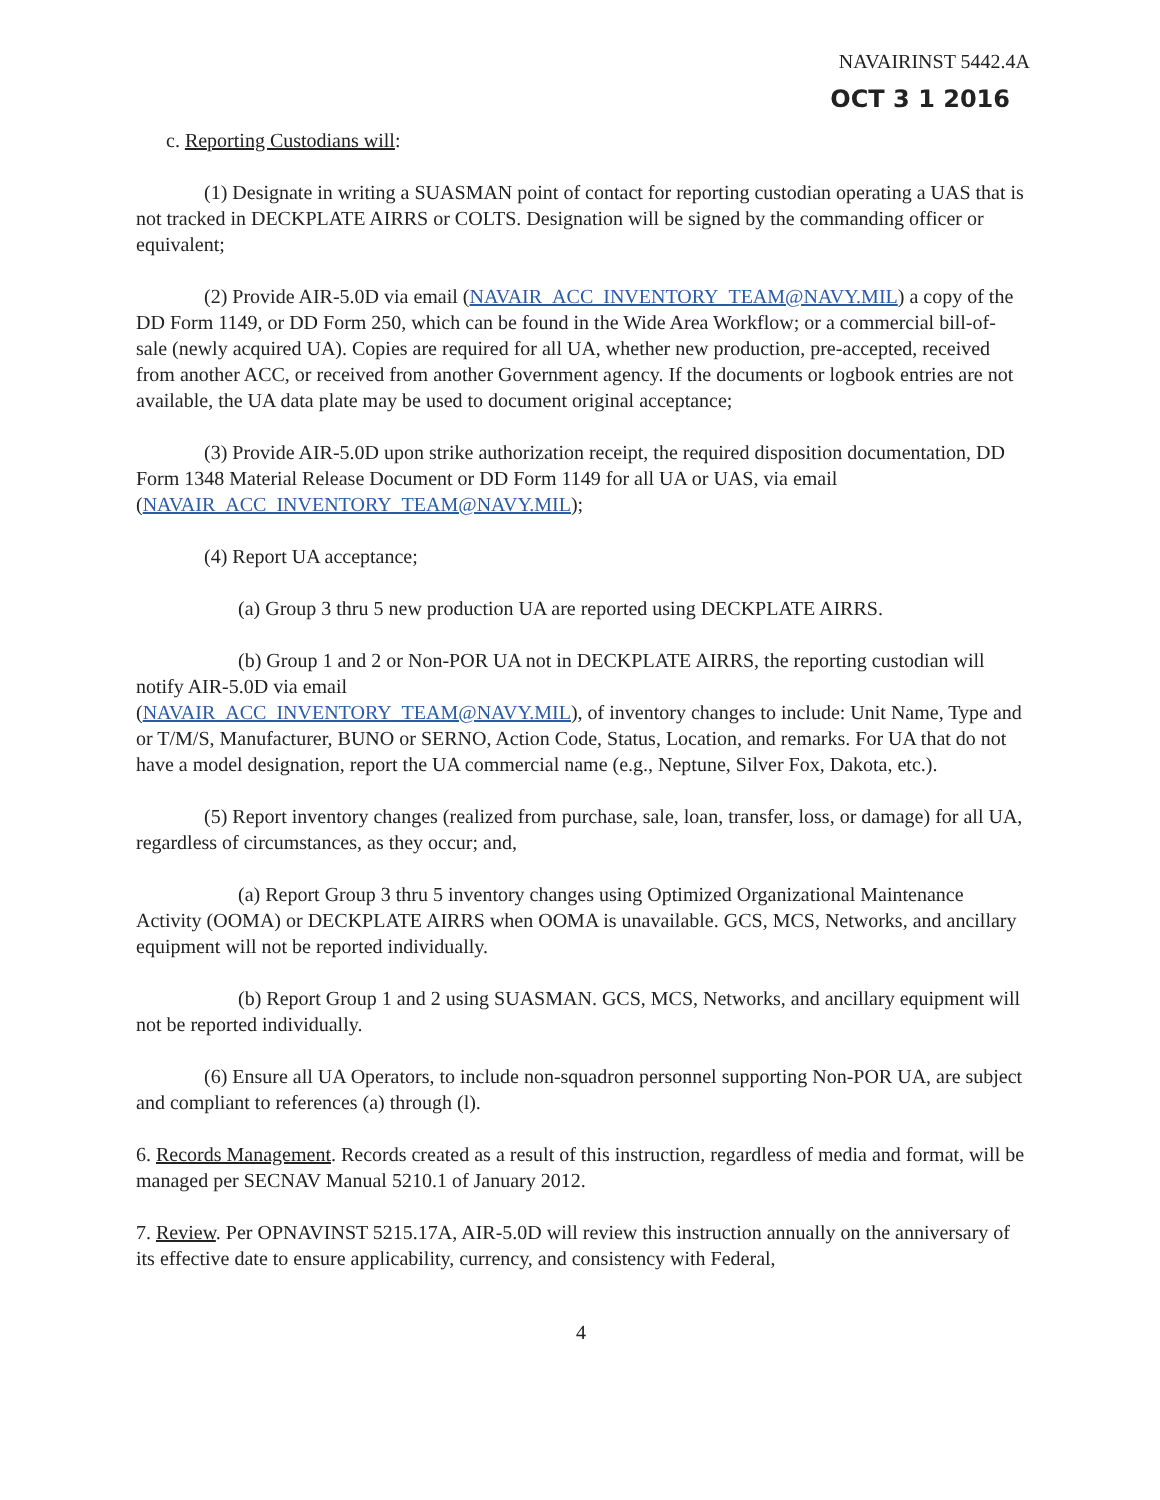NAVAIRINST 5442.4A
OCT 3 1 2016
c. Reporting Custodians will:
(1) Designate in writing a SUASMAN point of contact for reporting custodian operating a UAS that is not tracked in DECKPLATE AIRRS or COLTS. Designation will be signed by the commanding officer or equivalent;
(2) Provide AIR-5.0D via email (NAVAIR_ACC_INVENTORY_TEAM@NAVY.MIL) a copy of the DD Form 1149, or DD Form 250, which can be found in the Wide Area Workflow; or a commercial bill-of-sale (newly acquired UA). Copies are required for all UA, whether new production, pre-accepted, received from another ACC, or received from another Government agency. If the documents or logbook entries are not available, the UA data plate may be used to document original acceptance;
(3) Provide AIR-5.0D upon strike authorization receipt, the required disposition documentation, DD Form 1348 Material Release Document or DD Form 1149 for all UA or UAS, via email (NAVAIR_ACC_INVENTORY_TEAM@NAVY.MIL);
(4) Report UA acceptance;
(a) Group 3 thru 5 new production UA are reported using DECKPLATE AIRRS.
(b) Group 1 and 2 or Non-POR UA not in DECKPLATE AIRRS, the reporting custodian will notify AIR-5.0D via email
(NAVAIR_ACC_INVENTORY_TEAM@NAVY.MIL), of inventory changes to include: Unit Name, Type and or T/M/S, Manufacturer, BUNO or SERNO, Action Code, Status, Location, and remarks. For UA that do not have a model designation, report the UA commercial name (e.g., Neptune, Silver Fox, Dakota, etc.).
(5) Report inventory changes (realized from purchase, sale, loan, transfer, loss, or damage) for all UA, regardless of circumstances, as they occur; and,
(a) Report Group 3 thru 5 inventory changes using Optimized Organizational Maintenance Activity (OOMA) or DECKPLATE AIRRS when OOMA is unavailable. GCS, MCS, Networks, and ancillary equipment will not be reported individually.
(b) Report Group 1 and 2 using SUASMAN. GCS, MCS, Networks, and ancillary equipment will not be reported individually.
(6) Ensure all UA Operators, to include non-squadron personnel supporting Non-POR UA, are subject and compliant to references (a) through (l).
6. Records Management. Records created as a result of this instruction, regardless of media and format, will be managed per SECNAV Manual 5210.1 of January 2012.
7. Review. Per OPNAVINST 5215.17A, AIR-5.0D will review this instruction annually on the anniversary of its effective date to ensure applicability, currency, and consistency with Federal,
4